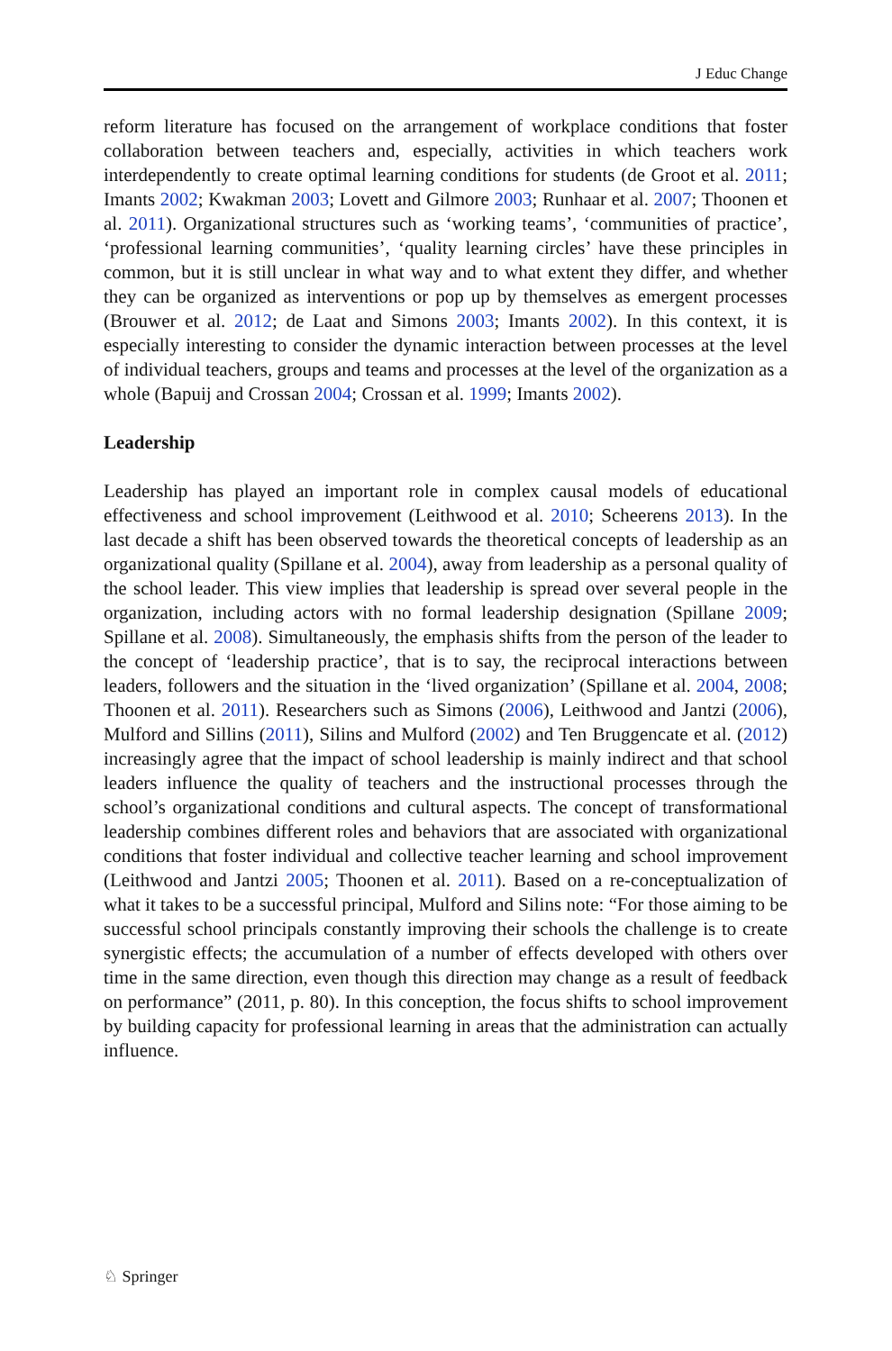J Educ Change
reform literature has focused on the arrangement of workplace conditions that foster collaboration between teachers and, especially, activities in which teachers work interdependently to create optimal learning conditions for students (de Groot et al. 2011; Imants 2002; Kwakman 2003; Lovett and Gilmore 2003; Runhaar et al. 2007; Thoonen et al. 2011). Organizational structures such as ‘working teams’, ‘communities of practice’, ‘professional learning communities’, ‘quality learning circles’ have these principles in common, but it is still unclear in what way and to what extent they differ, and whether they can be organized as interventions or pop up by themselves as emergent processes (Brouwer et al. 2012; de Laat and Simons 2003; Imants 2002). In this context, it is especially interesting to consider the dynamic interaction between processes at the level of individual teachers, groups and teams and processes at the level of the organization as a whole (Bapuij and Crossan 2004; Crossan et al. 1999; Imants 2002).
Leadership
Leadership has played an important role in complex causal models of educational effectiveness and school improvement (Leithwood et al. 2010; Scheerens 2013). In the last decade a shift has been observed towards the theoretical concepts of leadership as an organizational quality (Spillane et al. 2004), away from leadership as a personal quality of the school leader. This view implies that leadership is spread over several people in the organization, including actors with no formal leadership designation (Spillane 2009; Spillane et al. 2008). Simultaneously, the emphasis shifts from the person of the leader to the concept of ‘leadership practice’, that is to say, the reciprocal interactions between leaders, followers and the situation in the ‘lived organization’ (Spillane et al. 2004, 2008; Thoonen et al. 2011). Researchers such as Simons (2006), Leithwood and Jantzi (2006), Mulford and Sillins (2011), Silins and Mulford (2002) and Ten Bruggencate et al. (2012) increasingly agree that the impact of school leadership is mainly indirect and that school leaders influence the quality of teachers and the instructional processes through the school’s organizational conditions and cultural aspects. The concept of transformational leadership combines different roles and behaviors that are associated with organizational conditions that foster individual and collective teacher learning and school improvement (Leithwood and Jantzi 2005; Thoonen et al. 2011). Based on a re-conceptualization of what it takes to be a successful principal, Mulford and Silins note: “For those aiming to be successful school principals constantly improving their schools the challenge is to create synergistic effects; the accumulation of a number of effects developed with others over time in the same direction, even though this direction may change as a result of feedback on performance” (2011, p. 80). In this conception, the focus shifts to school improvement by building capacity for professional learning in areas that the administration can actually influence.
♘ Springer